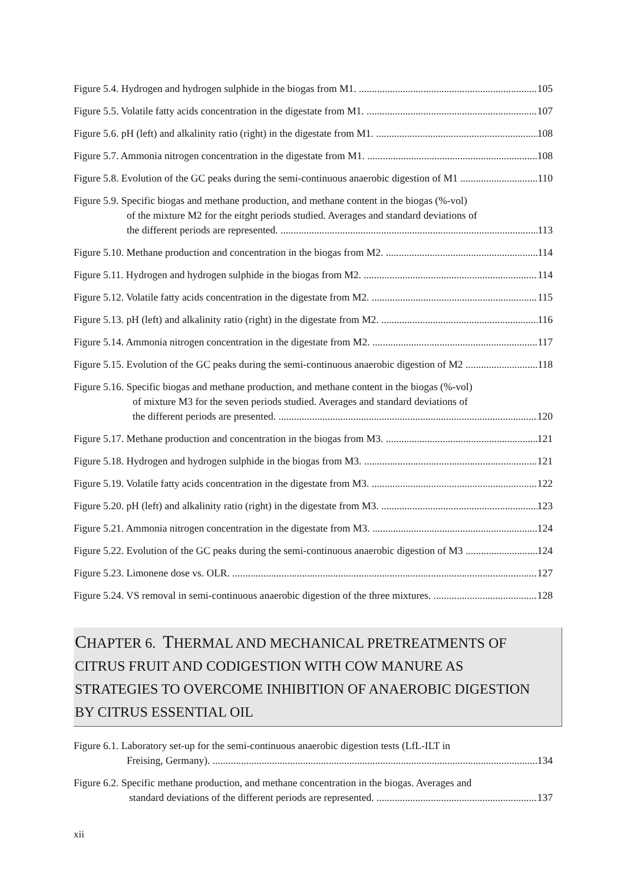Figure 5.4. Hydrogen and hydrogen sulphide in the biogas from M1. 105
Figure 5.5. Volatile fatty acids concentration in the digestate from M1. 107
Figure 5.6. pH (left) and alkalinity ratio (right) in the digestate from M1. 108
Figure 5.7. Ammonia nitrogen concentration in the digestate from M1. 108
Figure 5.8. Evolution of the GC peaks during the semi-continuous anaerobic digestion of M1 110
Figure 5.9. Specific biogas and methane production, and methane content in the biogas (%-vol)
of the mixture M2 for the eitght periods studied. Averages and standard deviations of
the different periods are represented. 113
Figure 5.10. Methane production and concentration in the biogas from M2. 114
Figure 5.11. Hydrogen and hydrogen sulphide in the biogas from M2. 114
Figure 5.12. Volatile fatty acids concentration in the digestate from M2. 115
Figure 5.13. pH (left) and alkalinity ratio (right) in the digestate from M2. 116
Figure 5.14. Ammonia nitrogen concentration in the digestate from M2. 117
Figure 5.15. Evolution of the GC peaks during the semi-continuous anaerobic digestion of M2 118
Figure 5.16. Specific biogas and methane production, and methane content in the biogas (%-vol)
of mixture M3 for the seven periods studied. Averages and standard deviations of
the different periods are presented. 120
Figure 5.17. Methane production and concentration in the biogas from M3. 121
Figure 5.18. Hydrogen and hydrogen sulphide in the biogas from M3. 121
Figure 5.19. Volatile fatty acids concentration in the digestate from M3. 122
Figure 5.20. pH (left) and alkalinity ratio (right) in the digestate from M3. 123
Figure 5.21. Ammonia nitrogen concentration in the digestate from M3. 124
Figure 5.22. Evolution of the GC peaks during the semi-continuous anaerobic digestion of M3 124
Figure 5.23. Limonene dose vs. OLR. 127
Figure 5.24. VS removal in semi-continuous anaerobic digestion of the three mixtures. 128
CHAPTER 6. THERMAL AND MECHANICAL PRETREATMENTS OF
CITRUS FRUIT AND CODIGESTION WITH COW MANURE AS
STRATEGIES TO OVERCOME INHIBITION OF ANAEROBIC DIGESTION
BY CITRUS ESSENTIAL OIL
Figure 6.1. Laboratory set-up for the semi-continuous anaerobic digestion tests (LfL-ILT in
Freising, Germany). 134
Figure 6.2. Specific methane production, and methane concentration in the biogas. Averages and
standard deviations of the different periods are represented. 137
xii